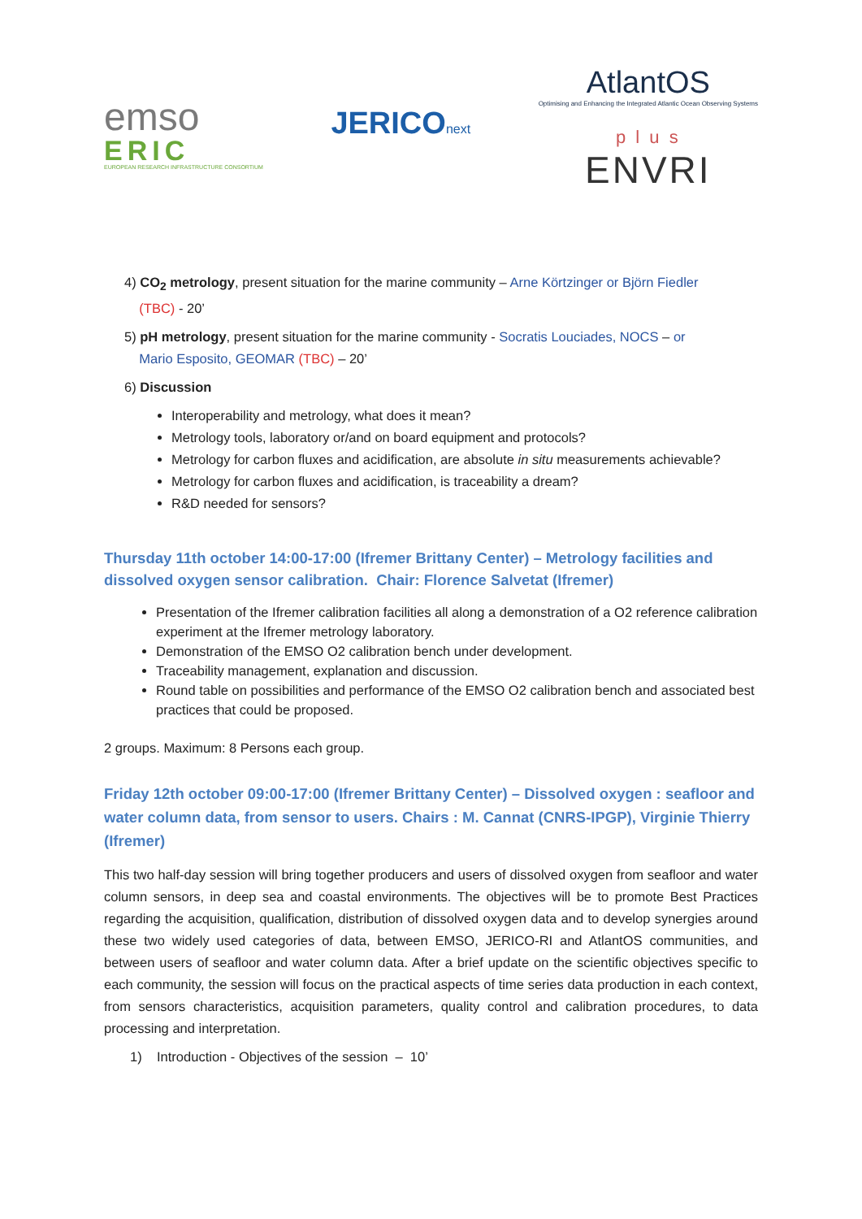emso
ERIC
EUROPEAN RESEARCH INFRASTRUCTURE CONSORTIUM
JERICOnext
AtlantOS
Optimising and Enhancing the Integrated Atlantic Ocean Observing Systems
p l u s
ENVRI
4) CO<sub>2</sub> metrology, present situation for the marine community – Arne Körtzinger or Björn Fiedler
(TBC) - 20’
5) pH metrology, present situation for the marine community - Socratis Louciades, NOCS – or
Mario Esposito, GEOMAR (TBC) – 20’
6) Discussion
Interoperability and metrology, what does it mean?
Metrology tools, laboratory or/and on board equipment and protocols?
Metrology for carbon fluxes and acidification, are absolute in situ measurements achievable?
Metrology for carbon fluxes and acidification, is traceability a dream?
R&D needed for sensors?
Thursday 11th october 14:00-17:00 (Ifremer Brittany Center) – Metrology facilities and dissolved oxygen sensor calibration. Chair: Florence Salvetat (Ifremer)
Presentation of the Ifremer calibration facilities all along a demonstration of a O2 reference calibration experiment at the Ifremer metrology laboratory.
Demonstration of the EMSO O2 calibration bench under development.
Traceability management, explanation and discussion.
Round table on possibilities and performance of the EMSO O2 calibration bench and associated best practices that could be proposed.
2 groups. Maximum: 8 Persons each group.
Friday 12th october 09:00-17:00 (Ifremer Brittany Center) – Dissolved oxygen : seafloor and water column data, from sensor to users. Chairs : M. Cannat (CNRS-IPGP), Virginie Thierry (Ifremer)
This two half-day session will bring together producers and users of dissolved oxygen from seafloor and water column sensors, in deep sea and coastal environments. The objectives will be to promote Best Practices regarding the acquisition, qualification, distribution of dissolved oxygen data and to develop synergies around these two widely used categories of data, between EMSO, JERICO-RI and AtlantOS communities, and between users of seafloor and water column data. After a brief update on the scientific objectives specific to each community, the session will focus on the practical aspects of time series data production in each context, from sensors characteristics, acquisition parameters, quality control and calibration procedures, to data processing and interpretation.
1) Introduction - Objectives of the session – 10’